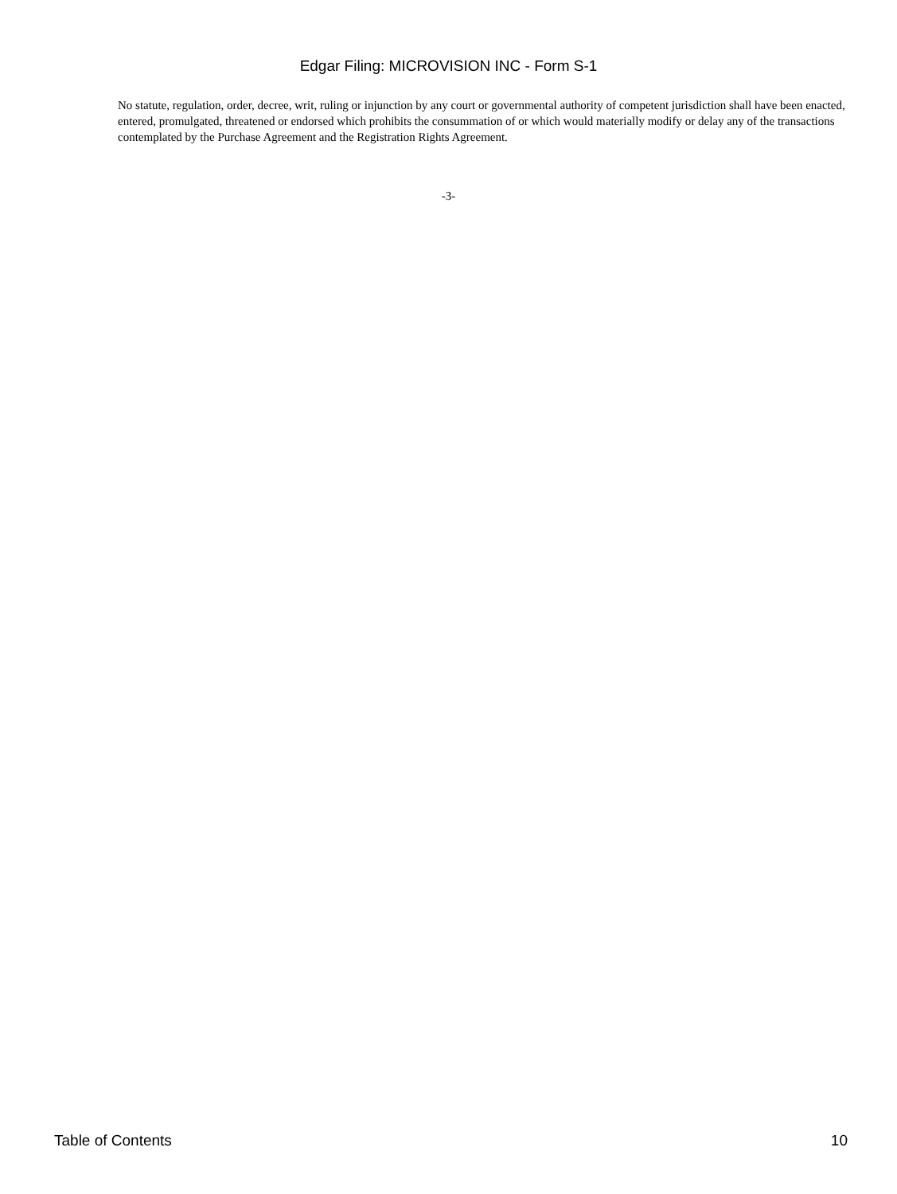Edgar Filing: MICROVISION INC - Form S-1
No statute, regulation, order, decree, writ, ruling or injunction by any court or governmental authority of competent jurisdiction shall have been enacted, entered, promulgated, threatened or endorsed which prohibits the consummation of or which would materially modify or delay any of the transactions contemplated by the Purchase Agreement and the Registration Rights Agreement.
-3-
Table of Contents 10